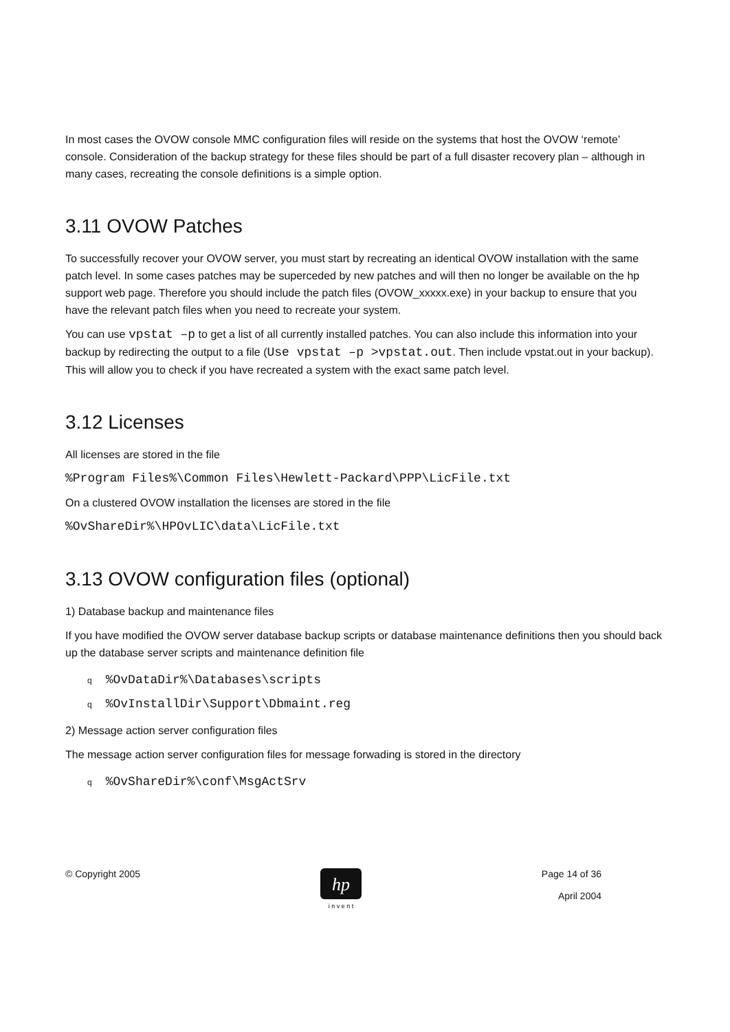In most cases the OVOW console MMC configuration files will reside on the systems that host the OVOW ‘remote’ console. Consideration of the backup strategy for these files should be part of a full disaster recovery plan – although in many cases, recreating the console definitions is a simple option.
3.11 OVOW Patches
To successfully recover your OVOW server, you must start by recreating an identical OVOW installation with the same patch level. In some cases patches may be superceded by new patches and will then no longer be available on the hp support web page. Therefore you should include the patch files (OVOW_xxxxx.exe) in your backup to ensure that you have the relevant patch files when you need to recreate your system.
You can use vpstat –p to get a list of all currently installed patches. You can also include this information into your backup by redirecting the output to a file (Use vpstat –p >vpstat.out. Then include vpstat.out in your backup). This will allow you to check if you have recreated a system with the exact same patch level.
3.12 Licenses
All licenses are stored in the file
%Program Files%\Common Files\Hewlett-Packard\PPP\LicFile.txt
On a clustered OVOW installation the licenses are stored in the file
%OvShareDir%\HPOvLIC\data\LicFile.txt
3.13 OVOW configuration files (optional)
1) Database backup and maintenance files
If you have modified the OVOW server database backup scripts or database maintenance definitions then you should back up the database server scripts and maintenance definition file
q%OvDataDir%\Databases\scripts
q%OvInstallDir\Support\Dbmaint.reg
2) Message action server configuration files
The message action server configuration files for message forwading is stored in the directory
q%OvShareDir%\conf\MsgActSrv
© Copyright 2005
hp
i n v e n t
Page 14 of 36
April 2004